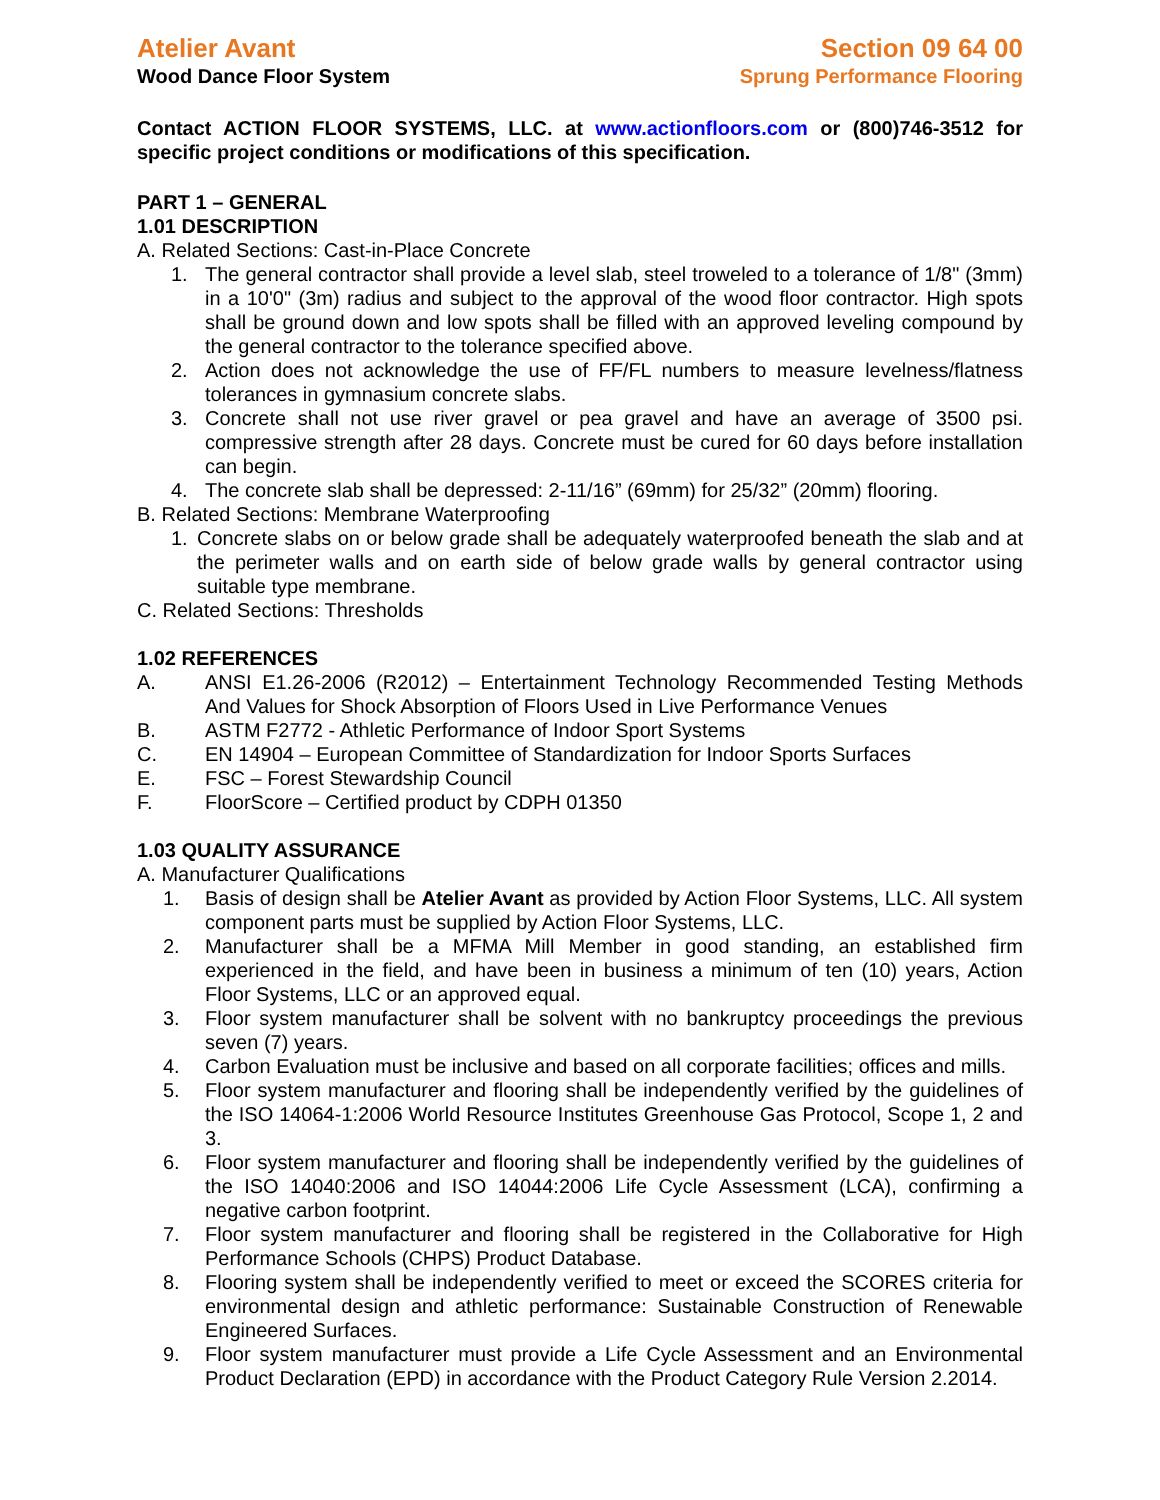Atelier Avant
Wood Dance Floor System
Section 09 64 00
Sprung Performance Flooring
Contact ACTION FLOOR SYSTEMS, LLC. at www.actionfloors.com or (800)746-3512 for specific project conditions or modifications of this specification.
PART 1 – GENERAL
1.01 DESCRIPTION
A. Related Sections: Cast-in-Place Concrete
1. The general contractor shall provide a level slab, steel troweled to a tolerance of 1/8" (3mm) in a 10'0" (3m) radius and subject to the approval of the wood floor contractor. High spots shall be ground down and low spots shall be filled with an approved leveling compound by the general contractor to the tolerance specified above.
2. Action does not acknowledge the use of FF/FL numbers to measure levelness/flatness tolerances in gymnasium concrete slabs.
3. Concrete shall not use river gravel or pea gravel and have an average of 3500 psi. compressive strength after 28 days. Concrete must be cured for 60 days before installation can begin.
4. The concrete slab shall be depressed: 2-11/16” (69mm) for 25/32” (20mm) flooring.
B. Related Sections: Membrane Waterproofing
1. Concrete slabs on or below grade shall be adequately waterproofed beneath the slab and at the perimeter walls and on earth side of below grade walls by general contractor using suitable type membrane.
C. Related Sections: Thresholds
1.02 REFERENCES
A. ANSI E1.26-2006 (R2012) – Entertainment Technology Recommended Testing Methods And Values for Shock Absorption of Floors Used in Live Performance Venues
B. ASTM F2772 - Athletic Performance of Indoor Sport Systems
C. EN 14904 – European Committee of Standardization for Indoor Sports Surfaces
E. FSC – Forest Stewardship Council
F. FloorScore – Certified product by CDPH 01350
1.03 QUALITY ASSURANCE
A. Manufacturer Qualifications
1. Basis of design shall be Atelier Avant as provided by Action Floor Systems, LLC. All system component parts must be supplied by Action Floor Systems, LLC.
2. Manufacturer shall be a MFMA Mill Member in good standing, an established firm experienced in the field, and have been in business a minimum of ten (10) years, Action Floor Systems, LLC or an approved equal.
3. Floor system manufacturer shall be solvent with no bankruptcy proceedings the previous seven (7) years.
4. Carbon Evaluation must be inclusive and based on all corporate facilities; offices and mills.
5. Floor system manufacturer and flooring shall be independently verified by the guidelines of the ISO 14064-1:2006 World Resource Institutes Greenhouse Gas Protocol, Scope 1, 2 and 3.
6. Floor system manufacturer and flooring shall be independently verified by the guidelines of the ISO 14040:2006 and ISO 14044:2006 Life Cycle Assessment (LCA), confirming a negative carbon footprint.
7. Floor system manufacturer and flooring shall be registered in the Collaborative for High Performance Schools (CHPS) Product Database.
8. Flooring system shall be independently verified to meet or exceed the SCORES criteria for environmental design and athletic performance: Sustainable Construction of Renewable Engineered Surfaces.
9. Floor system manufacturer must provide a Life Cycle Assessment and an Environmental Product Declaration (EPD) in accordance with the Product Category Rule Version 2.2014.